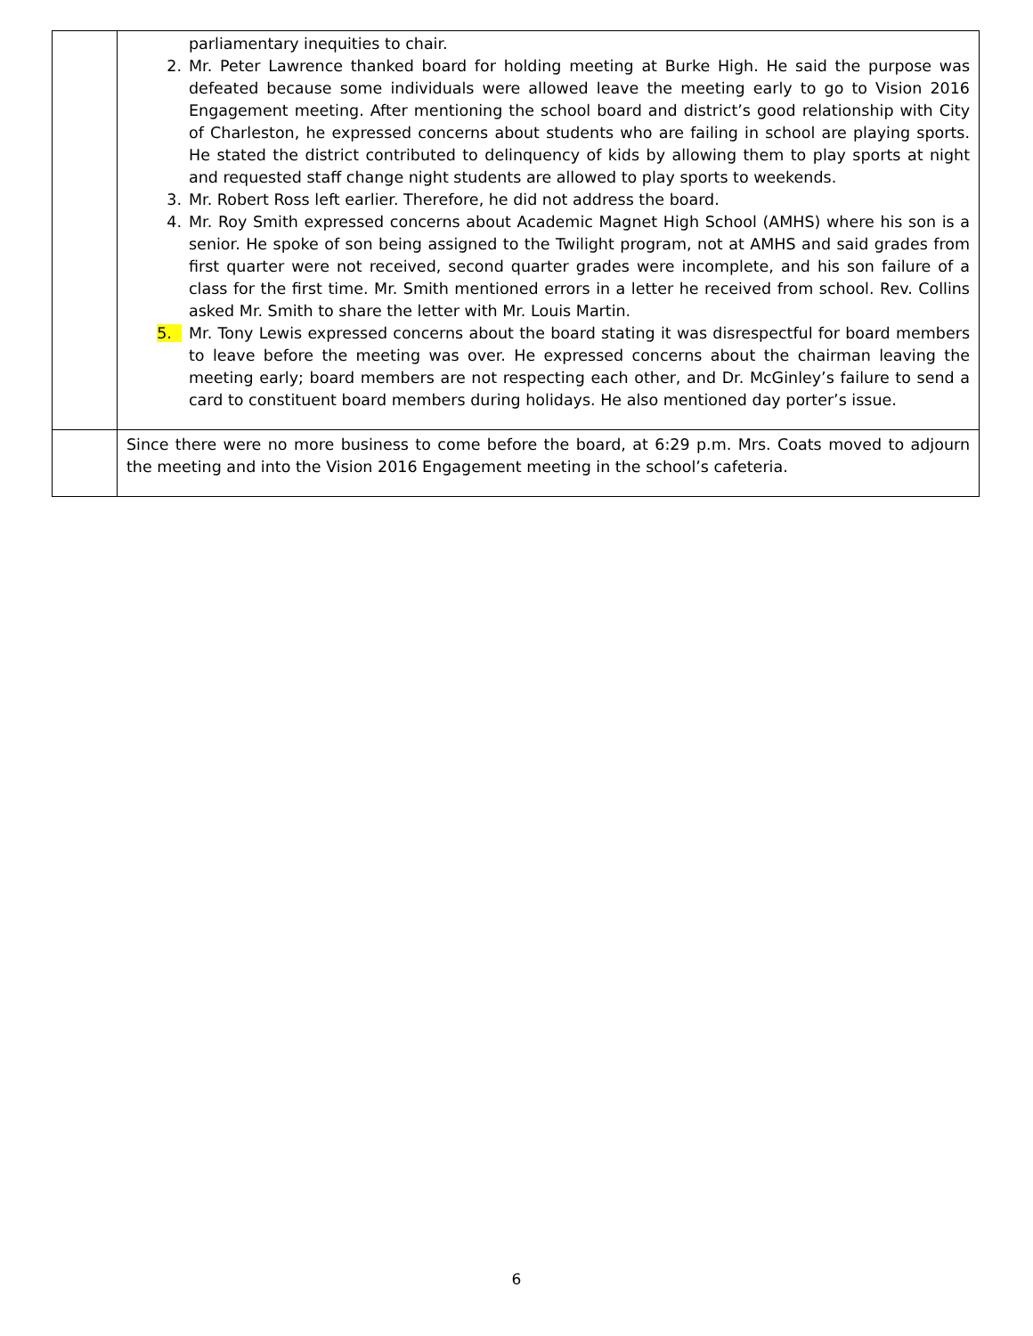| | parliamentary inequities to chair. 2. Mr. Peter Lawrence thanked board for holding meeting at Burke High. He said the purpose was defeated because some individuals were allowed leave the meeting early to go to Vision 2016 Engagement meeting. After mentioning the school board and district’s good relationship with City of Charleston, he expressed concerns about students who are failing in school are playing sports. He stated the district contributed to delinquency of kids by allowing them to play sports at night and requested staff change night students are allowed to play sports to weekends. 3. Mr. Robert Ross left earlier. Therefore, he did not address the board. 4. Mr. Roy Smith expressed concerns about Academic Magnet High School (AMHS) where his son is a senior. He spoke of son being assigned to the Twilight program, not at AMHS and said grades from first quarter were not received, second quarter grades were incomplete, and his son failure of a class for the first time. Mr. Smith mentioned errors in a letter he received from school. Rev. Collins asked Mr. Smith to share the letter with Mr. Louis Martin. 5. Mr. Tony Lewis expressed concerns about the board stating it was disrespectful for board members to leave before the meeting was over. He expressed concerns about the chairman leaving the meeting early; board members are not respecting each other, and Dr. McGinley’s failure to send a card to constituent board members during holidays. He also mentioned day porter’s issue. |
| | Since there were no more business to come before the board, at 6:29 p.m. Mrs. Coats moved to adjourn the meeting and into the Vision 2016 Engagement meeting in the school’s cafeteria. |
6